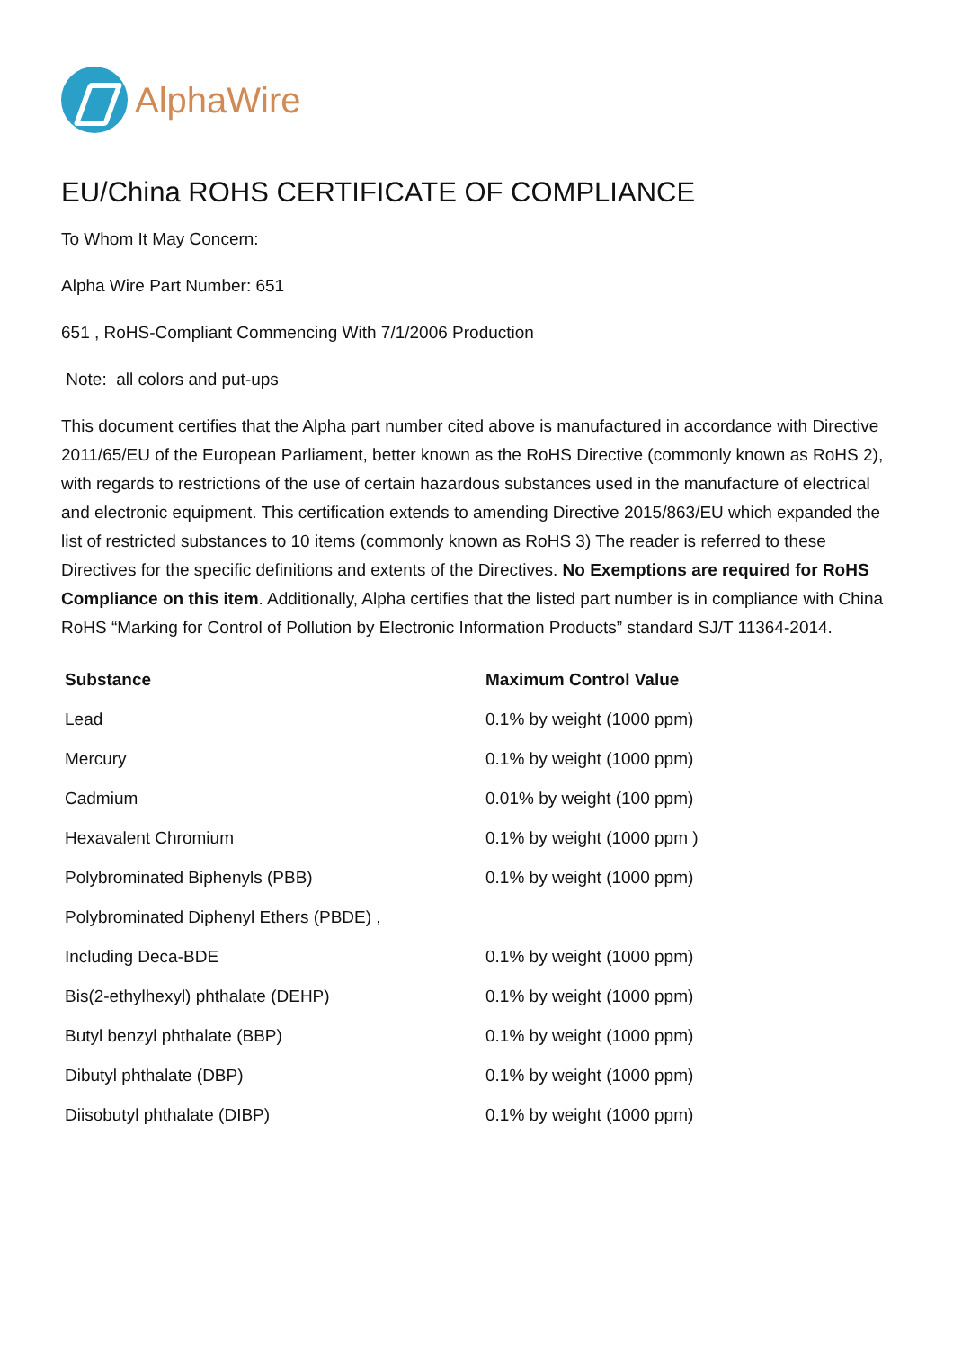AlphaWire
EU/China ROHS CERTIFICATE OF COMPLIANCE
To Whom It May Concern:
Alpha Wire Part Number: 651
651 , RoHS-Compliant Commencing With 7/1/2006 Production
Note: all colors and put-ups
This document certifies that the Alpha part number cited above is manufactured in accordance with Directive 2011/65/EU of the European Parliament, better known as the RoHS Directive (commonly known as RoHS 2), with regards to restrictions of the use of certain hazardous substances used in the manufacture of electrical and electronic equipment. This certification extends to amending Directive 2015/863/EU which expanded the list of restricted substances to 10 items (commonly known as RoHS 3) The reader is referred to these Directives for the specific definitions and extents of the Directives. No Exemptions are required for RoHS Compliance on this item. Additionally, Alpha certifies that the listed part number is in compliance with China RoHS “Marking for Control of Pollution by Electronic Information Products” standard SJ/T 11364-2014.
| Substance | Maximum Control Value |
| --- | --- |
| Lead | 0.1% by weight (1000 ppm) |
| Mercury | 0.1% by weight (1000 ppm) |
| Cadmium | 0.01% by weight (100 ppm) |
| Hexavalent Chromium | 0.1% by weight (1000 ppm ) |
| Polybrominated Biphenyls (PBB) | 0.1% by weight (1000 ppm) |
| Polybrominated Diphenyl Ethers (PBDE) , | |
| Including Deca-BDE | 0.1% by weight (1000 ppm) |
| Bis(2-ethylhexyl) phthalate (DEHP) | 0.1% by weight (1000 ppm) |
| Butyl benzyl phthalate (BBP) | 0.1% by weight (1000 ppm) |
| Dibutyl phthalate (DBP) | 0.1% by weight (1000 ppm) |
| Diisobutyl phthalate (DIBP) | 0.1% by weight (1000 ppm) |